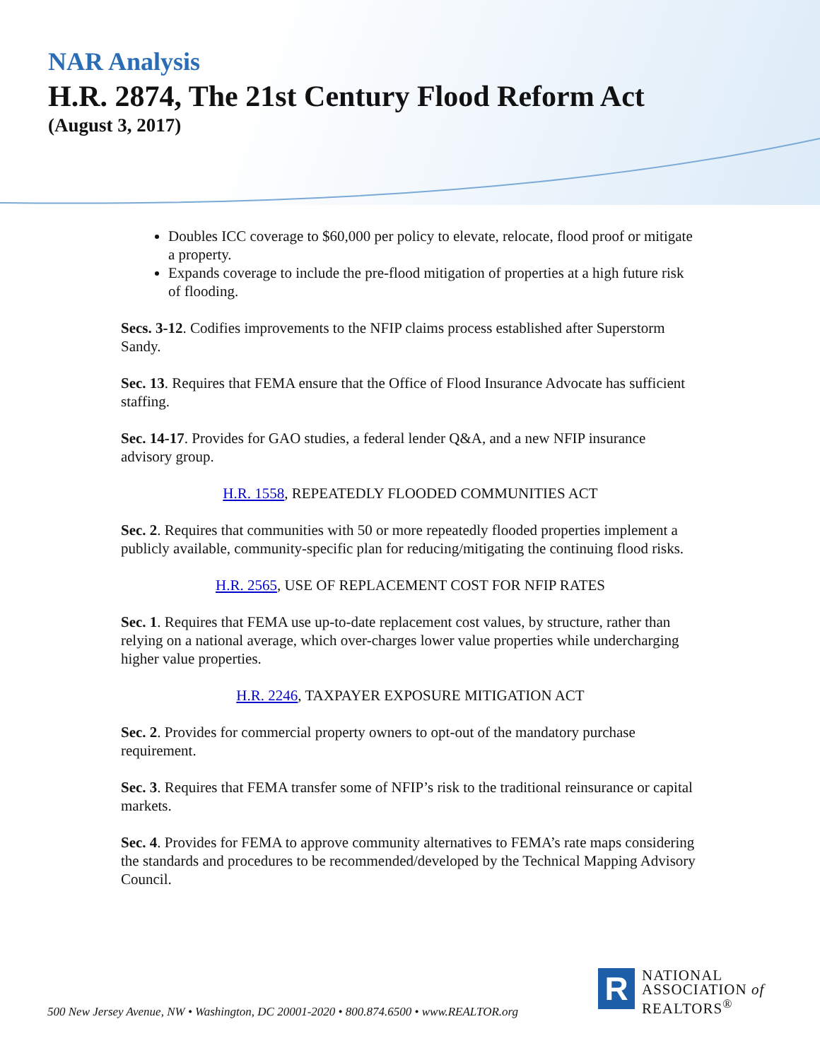NAR Analysis
H.R. 2874, The 21st Century Flood Reform Act
(August 3, 2017)
Doubles ICC coverage to $60,000 per policy to elevate, relocate, flood proof or mitigate a property.
Expands coverage to include the pre-flood mitigation of properties at a high future risk of flooding.
Secs. 3-12. Codifies improvements to the NFIP claims process established after Superstorm Sandy.
Sec. 13. Requires that FEMA ensure that the Office of Flood Insurance Advocate has sufficient staffing.
Sec. 14-17. Provides for GAO studies, a federal lender Q&A, and a new NFIP insurance advisory group.
H.R. 1558, REPEATEDLY FLOODED COMMUNITIES ACT
Sec. 2. Requires that communities with 50 or more repeatedly flooded properties implement a publicly available, community-specific plan for reducing/mitigating the continuing flood risks.
H.R. 2565, USE OF REPLACEMENT COST FOR NFIP RATES
Sec. 1. Requires that FEMA use up-to-date replacement cost values, by structure, rather than relying on a national average, which over-charges lower value properties while undercharging higher value properties.
H.R. 2246, TAXPAYER EXPOSURE MITIGATION ACT
Sec. 2. Provides for commercial property owners to opt-out of the mandatory purchase requirement.
Sec. 3. Requires that FEMA transfer some of NFIP’s risk to the traditional reinsurance or capital markets.
Sec. 4. Provides for FEMA to approve community alternatives to FEMA’s rate maps considering the standards and procedures to be recommended/developed by the Technical Mapping Advisory Council.
R
NATIONAL
ASSOCIATION of
REALTORS<sup>®</sup>
500 New Jersey Avenue, NW • Washington, DC 20001-2020 • 800.874.6500 • www.REALTOR.org